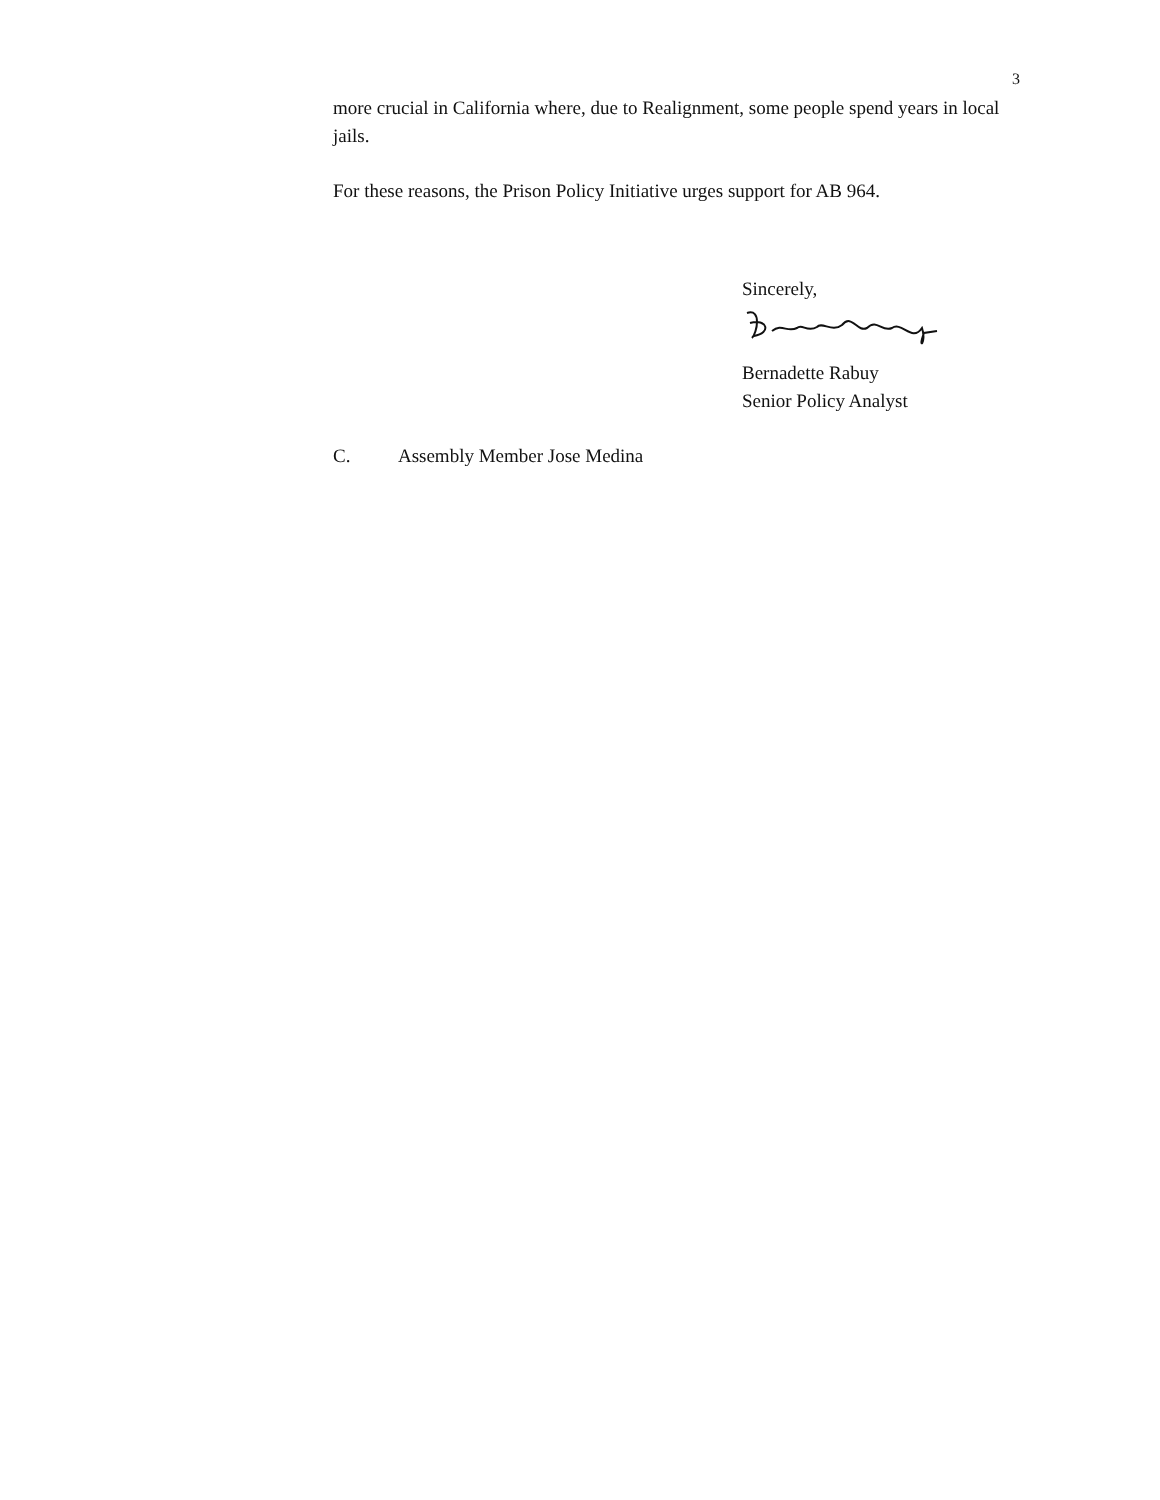3
more crucial in California where, due to Realignment, some people spend years in local jails.
For these reasons, the Prison Policy Initiative urges support for AB 964.
Sincerely,
Bernadette Rabuy
Senior Policy Analyst
C. Assembly Member Jose Medina